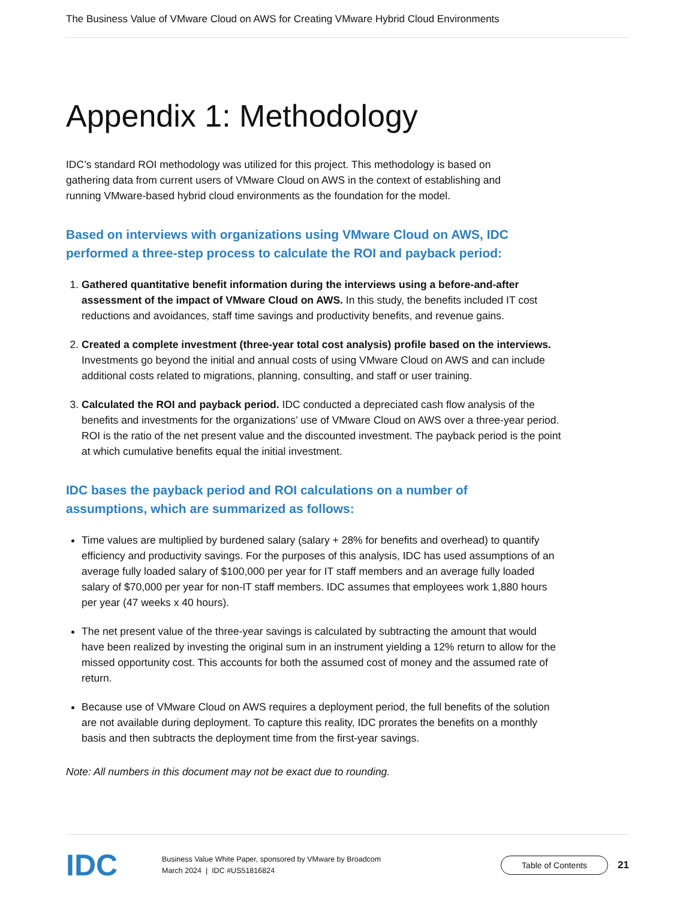The Business Value of VMware Cloud on AWS for Creating VMware Hybrid Cloud Environments
Appendix 1: Methodology
IDC’s standard ROI methodology was utilized for this project. This methodology is based on gathering data from current users of VMware Cloud on AWS in the context of establishing and running VMware-based hybrid cloud environments as the foundation for the model.
Based on interviews with organizations using VMware Cloud on AWS, IDC performed a three-step process to calculate the ROI and payback period:
1. Gathered quantitative benefit information during the interviews using a before-and-after assessment of the impact of VMware Cloud on AWS. In this study, the benefits included IT cost reductions and avoidances, staff time savings and productivity benefits, and revenue gains.
2. Created a complete investment (three-year total cost analysis) profile based on the interviews. Investments go beyond the initial and annual costs of using VMware Cloud on AWS and can include additional costs related to migrations, planning, consulting, and staff or user training.
3. Calculated the ROI and payback period. IDC conducted a depreciated cash flow analysis of the benefits and investments for the organizations’ use of VMware Cloud on AWS over a three-year period. ROI is the ratio of the net present value and the discounted investment. The payback period is the point at which cumulative benefits equal the initial investment.
IDC bases the payback period and ROI calculations on a number of assumptions, which are summarized as follows:
Time values are multiplied by burdened salary (salary + 28% for benefits and overhead) to quantify efficiency and productivity savings. For the purposes of this analysis, IDC has used assumptions of an average fully loaded salary of $100,000 per year for IT staff members and an average fully loaded salary of $70,000 per year for non-IT staff members. IDC assumes that employees work 1,880 hours per year (47 weeks x 40 hours).
The net present value of the three-year savings is calculated by subtracting the amount that would have been realized by investing the original sum in an instrument yielding a 12% return to allow for the missed opportunity cost. This accounts for both the assumed cost of money and the assumed rate of return.
Because use of VMware Cloud on AWS requires a deployment period, the full benefits of the solution are not available during deployment. To capture this reality, IDC prorates the benefits on a monthly basis and then subtracts the deployment time from the first-year savings.
Note: All numbers in this document may not be exact due to rounding.
IDC
Business Value White Paper, sponsored by VMware by Broadcom
March 2024 | IDC #US51816824
Table of Contents
21